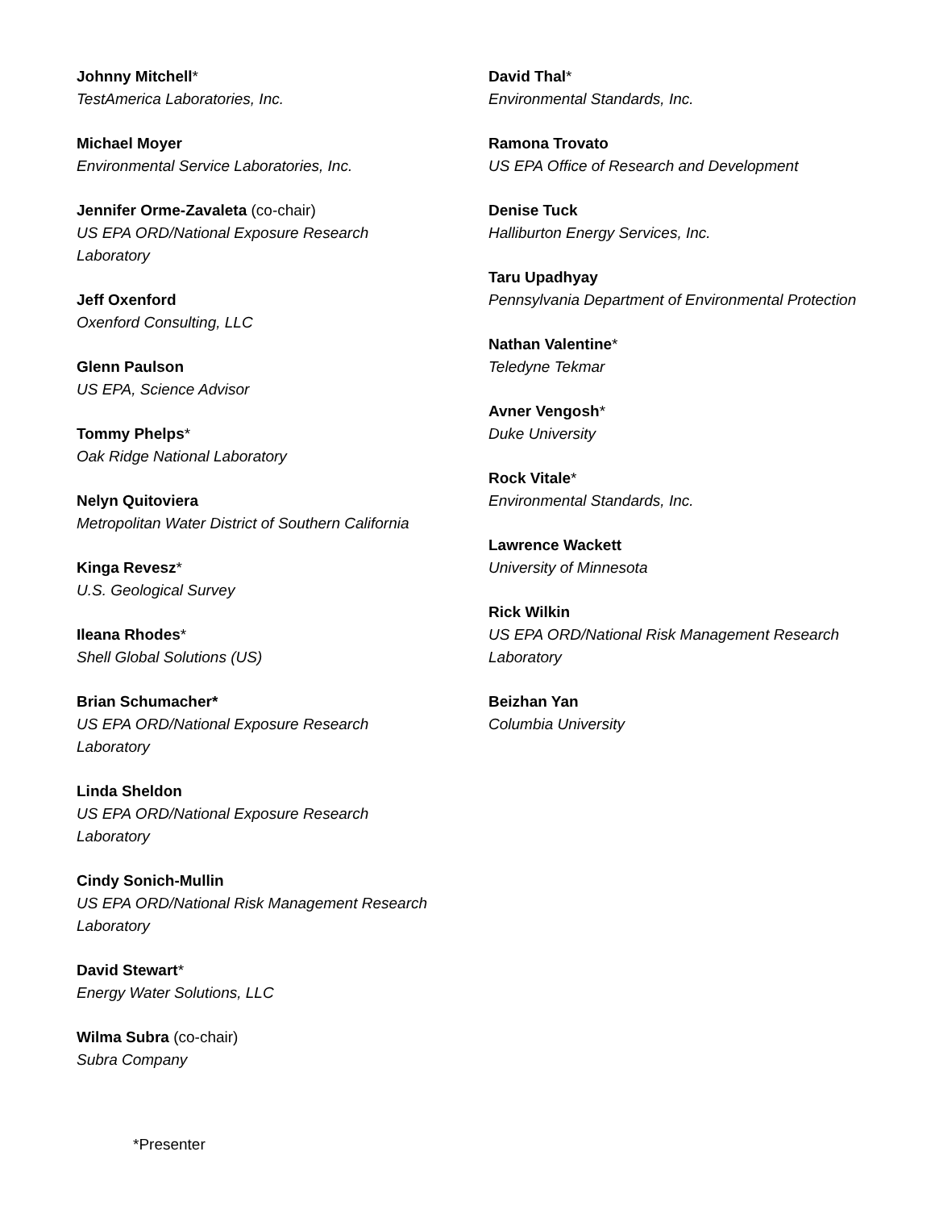Johnny Mitchell*
TestAmerica Laboratories, Inc.
Michael Moyer
Environmental Service Laboratories, Inc.
Jennifer Orme-Zavaleta (co-chair)
US EPA ORD/National Exposure Research
Laboratory
Jeff Oxenford
Oxenford Consulting, LLC
Glenn Paulson
US EPA, Science Advisor
Tommy Phelps*
Oak Ridge National Laboratory
Nelyn Quitoviera
Metropolitan Water District of Southern California
Kinga Revesz*
U.S. Geological Survey
Ileana Rhodes*
Shell Global Solutions (US)
Brian Schumacher*
US EPA ORD/National Exposure Research
Laboratory
Linda Sheldon
US EPA ORD/National Exposure Research
Laboratory
Cindy Sonich-Mullin
US EPA ORD/National Risk Management Research
Laboratory
David Stewart*
Energy Water Solutions, LLC
Wilma Subra (co-chair)
Subra Company
David Thal*
Environmental Standards, Inc.
Ramona Trovato
US EPA Office of Research and Development
Denise Tuck
Halliburton Energy Services, Inc.
Taru Upadhyay
Pennsylvania Department of Environmental Protection
Nathan Valentine*
Teledyne Tekmar
Avner Vengosh*
Duke University
Rock Vitale*
Environmental Standards, Inc.
Lawrence Wackett
University of Minnesota
Rick Wilkin
US EPA ORD/National Risk Management Research
Laboratory
Beizhan Yan
Columbia University
*Presenter